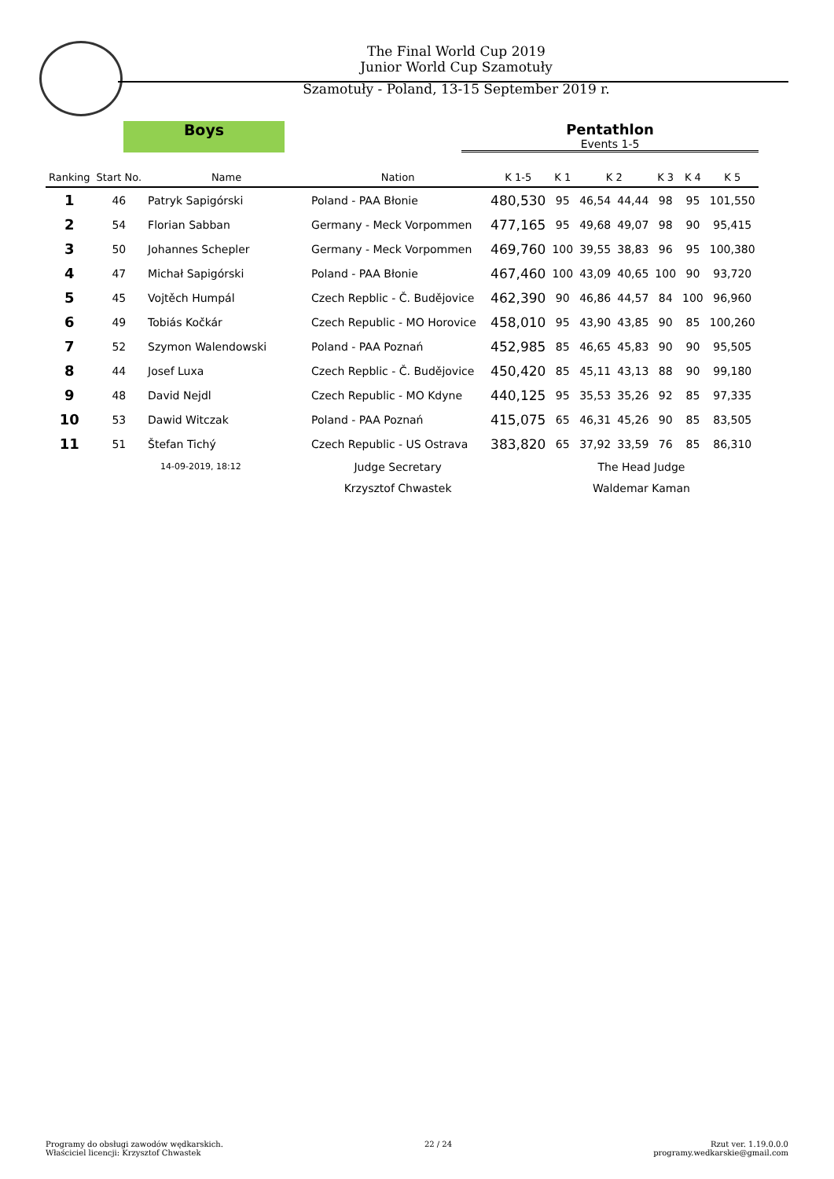The Final World Cup 2019
Junior World Cup Szamotuły
Szamotuły - Poland, 13-15 September 2019 r.
Boys Pentathlon
Events 1-5
| Ranking | Start No. | Name | Nation | K 1-5 | K 1 | K 2 | | K 3 | K 4 | K 5 |
| --- | --- | --- | --- | --- | --- | --- | --- | --- | --- | --- |
| 1 | 46 | Patryk Sapigórski | Poland - PAA Błonie | 480,530 | 95 | 46,54 | 44,44 | 98 | 95 | 101,550 |
| 2 | 54 | Florian Sabban | Germany - Meck Vorpommen | 477,165 | 95 | 49,68 | 49,07 | 98 | 90 | 95,415 |
| 3 | 50 | Johannes Schepler | Germany - Meck Vorpommen | 469,760 | 100 | 39,55 | 38,83 | 96 | 95 | 100,380 |
| 4 | 47 | Michał Sapigórski | Poland - PAA Błonie | 467,460 | 100 | 43,09 | 40,65 | 100 | 90 | 93,720 |
| 5 | 45 | Vojtěch Humpál | Czech Repblic - Č. Budějovice | 462,390 | 90 | 46,86 | 44,57 | 84 | 100 | 96,960 |
| 6 | 49 | Tobiás Kočkár | Czech Republic - MO Horovice | 458,010 | 95 | 43,90 | 43,85 | 90 | 85 | 100,260 |
| 7 | 52 | Szymon Walendowski | Poland - PAA Poznań | 452,985 | 85 | 46,65 | 45,83 | 90 | 90 | 95,505 |
| 8 | 44 | Josef Luxa | Czech Repblic - Č. Budějovice | 450,420 | 85 | 45,11 | 43,13 | 88 | 90 | 99,180 |
| 9 | 48 | David Nejdl | Czech Republic - MO Kdyne | 440,125 | 95 | 35,53 | 35,26 | 92 | 85 | 97,335 |
| 10 | 53 | Dawid Witczak | Poland - PAA Poznań | 415,075 | 65 | 46,31 | 45,26 | 90 | 85 | 83,505 |
| 11 | 51 | Štefan Tichý | Czech Republic - US Ostrava | 383,820 | 65 | 37,92 | 33,59 | 76 | 85 | 86,310 |
| | 14-09-2019, 18:12 | | Judge Secretary | | | The Head Judge | | | | |
| | | | Krzysztof Chwastek | | | Waldemar Kaman | | | | |
Programy do obsługi zawodów wędkarskich.
Właściciel licencji: Krzysztof Chwastek
22 / 24 Rzut ver. 1.19.0.0.0
programy.wedkarskie@gmail.com